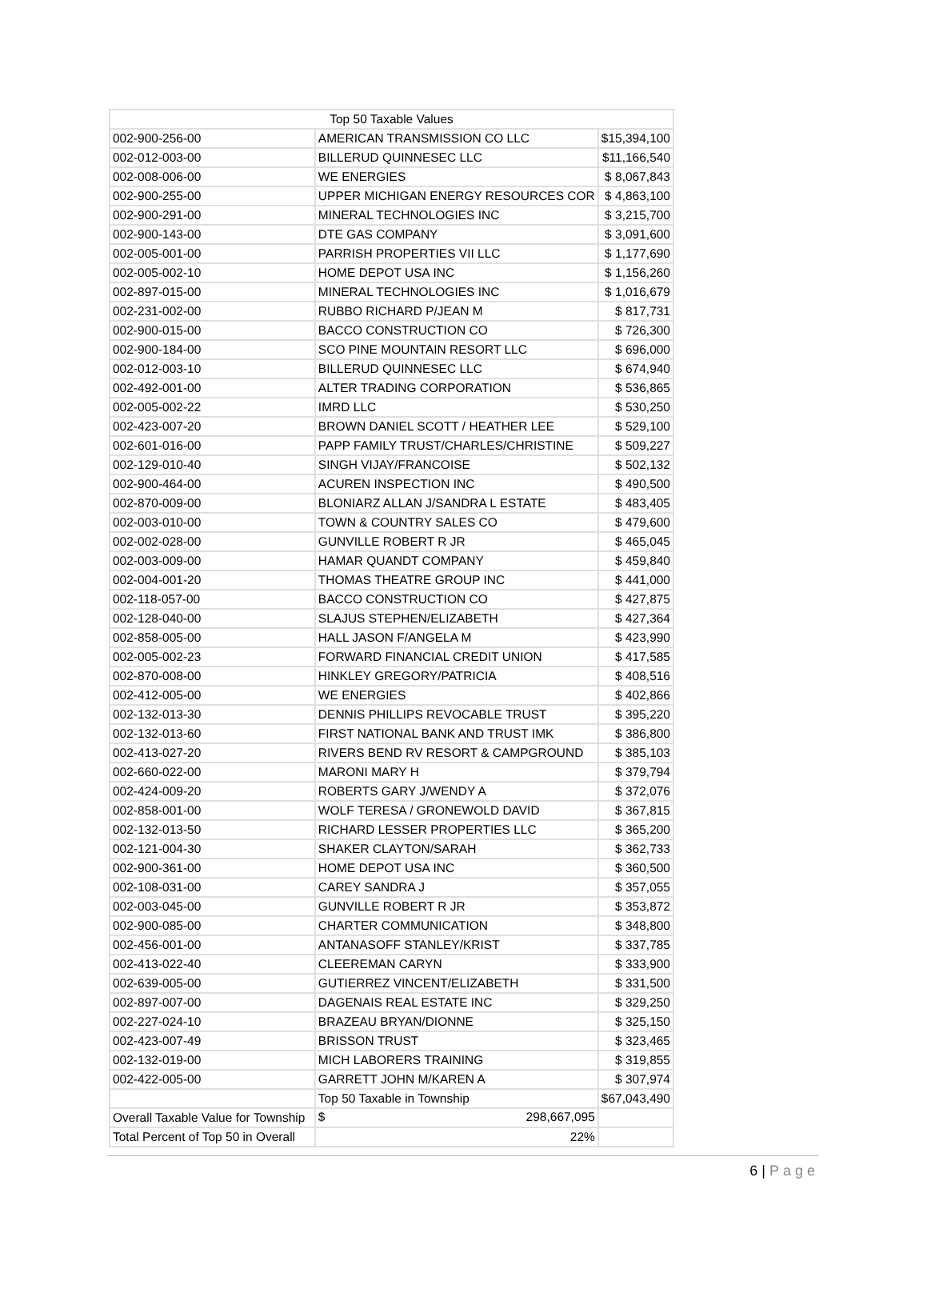| Top 50 Taxable Values | | |
| 002-900-256-00 | AMERICAN TRANSMISSION CO LLC | $15,394,100 |
| 002-012-003-00 | BILLERUD QUINNESEC LLC | $11,166,540 |
| 002-008-006-00 | WE ENERGIES | $ 8,067,843 |
| 002-900-255-00 | UPPER MICHIGAN ENERGY RESOURCES COR | $ 4,863,100 |
| 002-900-291-00 | MINERAL TECHNOLOGIES INC | $ 3,215,700 |
| 002-900-143-00 | DTE GAS COMPANY | $ 3,091,600 |
| 002-005-001-00 | PARRISH PROPERTIES VII LLC | $ 1,177,690 |
| 002-005-002-10 | HOME DEPOT USA INC | $ 1,156,260 |
| 002-897-015-00 | MINERAL TECHNOLOGIES INC | $ 1,016,679 |
| 002-231-002-00 | RUBBO RICHARD P/JEAN M | $ 817,731 |
| 002-900-015-00 | BACCO CONSTRUCTION CO | $ 726,300 |
| 002-900-184-00 | SCO PINE MOUNTAIN RESORT LLC | $ 696,000 |
| 002-012-003-10 | BILLERUD QUINNESEC LLC | $ 674,940 |
| 002-492-001-00 | ALTER TRADING CORPORATION | $ 536,865 |
| 002-005-002-22 | IMRD LLC | $ 530,250 |
| 002-423-007-20 | BROWN DANIEL SCOTT / HEATHER LEE | $ 529,100 |
| 002-601-016-00 | PAPP FAMILY TRUST/CHARLES/CHRISTINE | $ 509,227 |
| 002-129-010-40 | SINGH VIJAY/FRANCOISE | $ 502,132 |
| 002-900-464-00 | ACUREN INSPECTION INC | $ 490,500 |
| 002-870-009-00 | BLONIARZ ALLAN J/SANDRA L ESTATE | $ 483,405 |
| 002-003-010-00 | TOWN & COUNTRY SALES CO | $ 479,600 |
| 002-002-028-00 | GUNVILLE ROBERT R JR | $ 465,045 |
| 002-003-009-00 | HAMAR QUANDT COMPANY | $ 459,840 |
| 002-004-001-20 | THOMAS THEATRE GROUP INC | $ 441,000 |
| 002-118-057-00 | BACCO CONSTRUCTION CO | $ 427,875 |
| 002-128-040-00 | SLAJUS STEPHEN/ELIZABETH | $ 427,364 |
| 002-858-005-00 | HALL JASON F/ANGELA M | $ 423,990 |
| 002-005-002-23 | FORWARD FINANCIAL CREDIT UNION | $ 417,585 |
| 002-870-008-00 | HINKLEY GREGORY/PATRICIA | $ 408,516 |
| 002-412-005-00 | WE ENERGIES | $ 402,866 |
| 002-132-013-30 | DENNIS PHILLIPS REVOCABLE TRUST | $ 395,220 |
| 002-132-013-60 | FIRST NATIONAL BANK AND TRUST IMK | $ 386,800 |
| 002-413-027-20 | RIVERS BEND RV RESORT & CAMPGROUND | $ 385,103 |
| 002-660-022-00 | MARONI MARY H | $ 379,794 |
| 002-424-009-20 | ROBERTS GARY J/WENDY A | $ 372,076 |
| 002-858-001-00 | WOLF TERESA / GRONEWOLD DAVID | $ 367,815 |
| 002-132-013-50 | RICHARD LESSER PROPERTIES LLC | $ 365,200 |
| 002-121-004-30 | SHAKER CLAYTON/SARAH | $ 362,733 |
| 002-900-361-00 | HOME DEPOT USA INC | $ 360,500 |
| 002-108-031-00 | CAREY SANDRA J | $ 357,055 |
| 002-003-045-00 | GUNVILLE ROBERT R JR | $ 353,872 |
| 002-900-085-00 | CHARTER COMMUNICATION | $ 348,800 |
| 002-456-001-00 | ANTANASOFF STANLEY/KRIST | $ 337,785 |
| 002-413-022-40 | CLEEREMAN CARYN | $ 333,900 |
| 002-639-005-00 | GUTIERREZ VINCENT/ELIZABETH | $ 331,500 |
| 002-897-007-00 | DAGENAIS REAL ESTATE INC | $ 329,250 |
| 002-227-024-10 | BRAZEAU BRYAN/DIONNE | $ 325,150 |
| 002-423-007-49 | BRISSON TRUST | $ 323,465 |
| 002-132-019-00 | MICH LABORERS TRAINING | $ 319,855 |
| 002-422-005-00 | GARRETT JOHN M/KAREN A | $ 307,974 |
| | Top 50 Taxable in Township | $67,043,490 |
| Overall Taxable Value for Township | $ 298,667,095 | |
| Total Percent of Top 50 in Overall | 22% | |
6 | Page